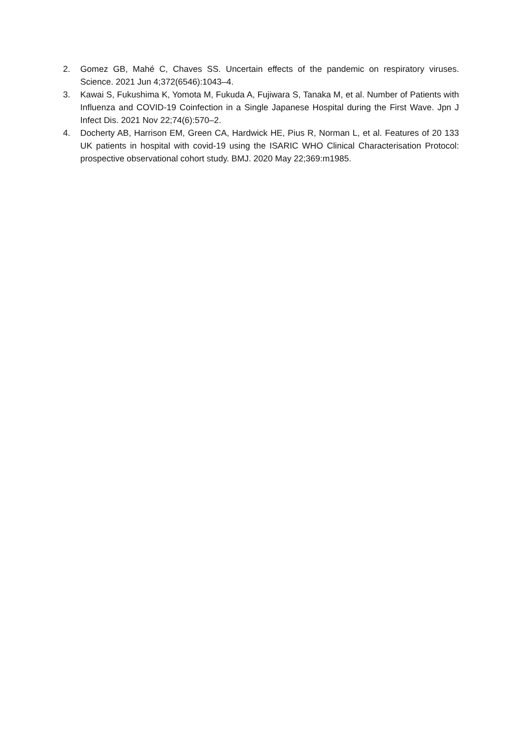2. Gomez GB, Mahé C, Chaves SS. Uncertain effects of the pandemic on respiratory viruses. Science. 2021 Jun 4;372(6546):1043–4.
3. Kawai S, Fukushima K, Yomota M, Fukuda A, Fujiwara S, Tanaka M, et al. Number of Patients with Influenza and COVID-19 Coinfection in a Single Japanese Hospital during the First Wave. Jpn J Infect Dis. 2021 Nov 22;74(6):570–2.
4. Docherty AB, Harrison EM, Green CA, Hardwick HE, Pius R, Norman L, et al. Features of 20 133 UK patients in hospital with covid-19 using the ISARIC WHO Clinical Characterisation Protocol: prospective observational cohort study. BMJ. 2020 May 22;369:m1985.